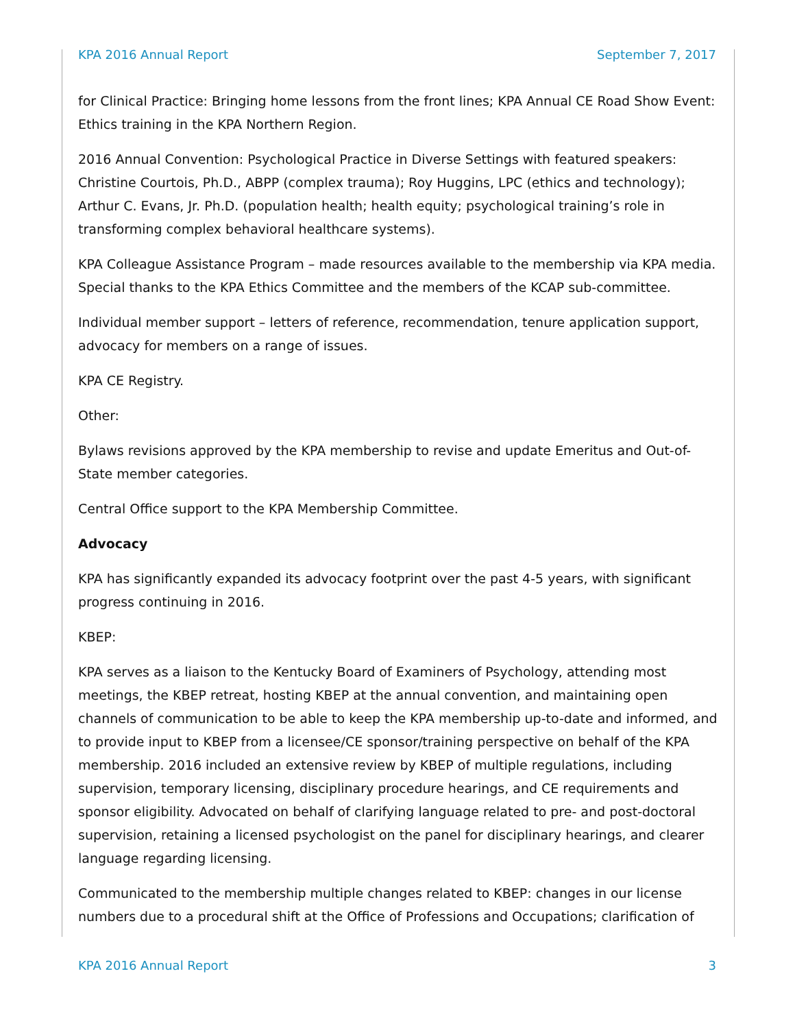KPA 2016 Annual Report September 7, 2017
for Clinical Practice: Bringing home lessons from the front lines; KPA Annual CE Road Show Event: Ethics training in the KPA Northern Region.
2016 Annual Convention: Psychological Practice in Diverse Settings with featured speakers: Christine Courtois, Ph.D., ABPP (complex trauma); Roy Huggins, LPC (ethics and technology); Arthur C. Evans, Jr. Ph.D. (population health; health equity; psychological training’s role in transforming complex behavioral healthcare systems).
KPA Colleague Assistance Program – made resources available to the membership via KPA media. Special thanks to the KPA Ethics Committee and the members of the KCAP sub-committee.
Individual member support – letters of reference, recommendation, tenure application support, advocacy for members on a range of issues.
KPA CE Registry.
Other:
Bylaws revisions approved by the KPA membership to revise and update Emeritus and Out-of-State member categories.
Central Office support to the KPA Membership Committee.
Advocacy
KPA has significantly expanded its advocacy footprint over the past 4-5 years, with significant progress continuing in 2016.
KBEP:
KPA serves as a liaison to the Kentucky Board of Examiners of Psychology, attending most meetings, the KBEP retreat, hosting KBEP at the annual convention, and maintaining open channels of communication to be able to keep the KPA membership up-to-date and informed, and to provide input to KBEP from a licensee/CE sponsor/training perspective on behalf of the KPA membership. 2016 included an extensive review by KBEP of multiple regulations, including supervision, temporary licensing, disciplinary procedure hearings, and CE requirements and sponsor eligibility. Advocated on behalf of clarifying language related to pre- and post-doctoral supervision, retaining a licensed psychologist on the panel for disciplinary hearings, and clearer language regarding licensing.
Communicated to the membership multiple changes related to KBEP: changes in our license numbers due to a procedural shift at the Office of Professions and Occupations; clarification of
KPA 2016 Annual Report 3